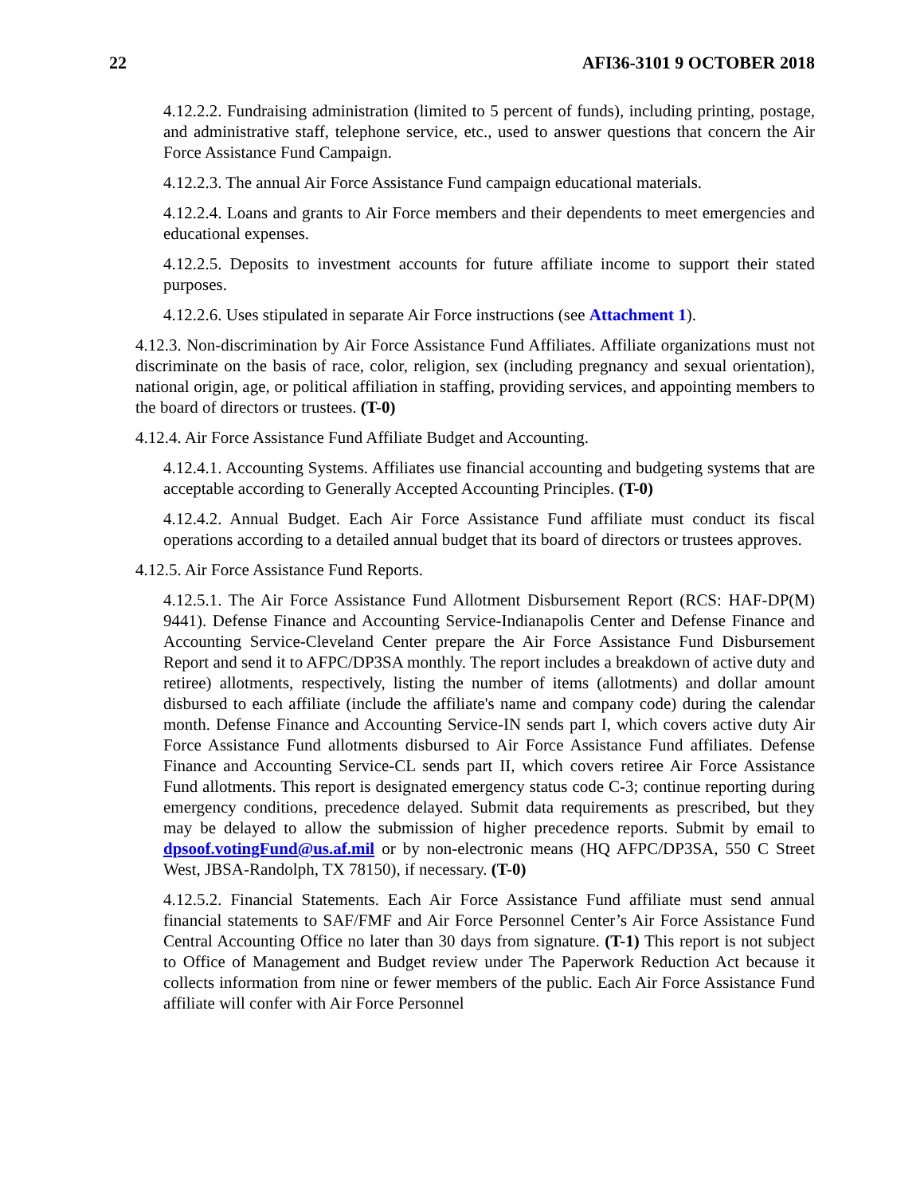22 AFI36-3101 9 OCTOBER 2018
4.12.2.2. Fundraising administration (limited to 5 percent of funds), including printing, postage, and administrative staff, telephone service, etc., used to answer questions that concern the Air Force Assistance Fund Campaign.
4.12.2.3. The annual Air Force Assistance Fund campaign educational materials.
4.12.2.4. Loans and grants to Air Force members and their dependents to meet emergencies and educational expenses.
4.12.2.5. Deposits to investment accounts for future affiliate income to support their stated purposes.
4.12.2.6. Uses stipulated in separate Air Force instructions (see Attachment 1).
4.12.3. Non-discrimination by Air Force Assistance Fund Affiliates. Affiliate organizations must not discriminate on the basis of race, color, religion, sex (including pregnancy and sexual orientation), national origin, age, or political affiliation in staffing, providing services, and appointing members to the board of directors or trustees. (T-0)
4.12.4. Air Force Assistance Fund Affiliate Budget and Accounting.
4.12.4.1. Accounting Systems. Affiliates use financial accounting and budgeting systems that are acceptable according to Generally Accepted Accounting Principles. (T-0)
4.12.4.2. Annual Budget. Each Air Force Assistance Fund affiliate must conduct its fiscal operations according to a detailed annual budget that its board of directors or trustees approves.
4.12.5. Air Force Assistance Fund Reports.
4.12.5.1. The Air Force Assistance Fund Allotment Disbursement Report (RCS: HAF-DP(M) 9441). Defense Finance and Accounting Service-Indianapolis Center and Defense Finance and Accounting Service-Cleveland Center prepare the Air Force Assistance Fund Disbursement Report and send it to AFPC/DP3SA monthly. The report includes a breakdown of active duty and retiree) allotments, respectively, listing the number of items (allotments) and dollar amount disbursed to each affiliate (include the affiliate's name and company code) during the calendar month. Defense Finance and Accounting Service-IN sends part I, which covers active duty Air Force Assistance Fund allotments disbursed to Air Force Assistance Fund affiliates. Defense Finance and Accounting Service-CL sends part II, which covers retiree Air Force Assistance Fund allotments. This report is designated emergency status code C-3; continue reporting during emergency conditions, precedence delayed. Submit data requirements as prescribed, but they may be delayed to allow the submission of higher precedence reports. Submit by email to dpsoof.votingFund@us.af.mil or by non-electronic means (HQ AFPC/DP3SA, 550 C Street West, JBSA-Randolph, TX 78150), if necessary. (T-0)
4.12.5.2. Financial Statements. Each Air Force Assistance Fund affiliate must send annual financial statements to SAF/FMF and Air Force Personnel Center’s Air Force Assistance Fund Central Accounting Office no later than 30 days from signature. (T-1) This report is not subject to Office of Management and Budget review under The Paperwork Reduction Act because it collects information from nine or fewer members of the public. Each Air Force Assistance Fund affiliate will confer with Air Force Personnel